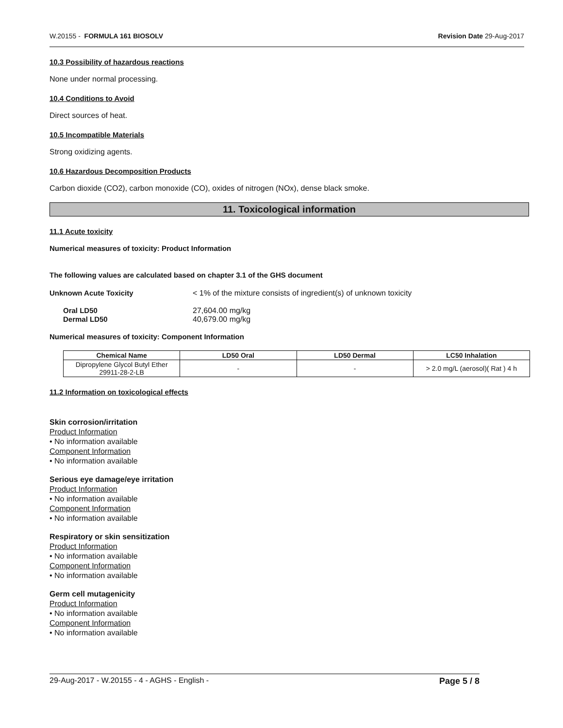W.20155 - FORMULA 161 BIOSOLV Revision Date 29-Aug-2017
10.3 Possibility of hazardous reactions
None under normal processing.
10.4 Conditions to Avoid
Direct sources of heat.
10.5 Incompatible Materials
Strong oxidizing agents.
10.6 Hazardous Decomposition Products
Carbon dioxide (CO2), carbon monoxide (CO), oxides of nitrogen (NOx), dense black smoke.
11. Toxicological information
11.1 Acute toxicity
Numerical measures of toxicity: Product Information
The following values are calculated based on chapter 3.1 of the GHS document
Unknown Acute Toxicity < 1% of the mixture consists of ingredient(s) of unknown toxicity
Oral LD50 27,604.00 mg/kg
Dermal LD50 40,679.00 mg/kg
Numerical measures of toxicity: Component Information
| Chemical Name | LD50 Oral | LD50 Dermal | LC50 Inhalation |
| --- | --- | --- | --- |
| Dipropylene Glycol Butyl Ether 29911-28-2-LB | - | - | > 2.0 mg/L (aerosol)( Rat ) 4 h |
11.2 Information on toxicological effects
Skin corrosion/irritation
Product Information
• No information available
Component Information
• No information available
Serious eye damage/eye irritation
Product Information
• No information available
Component Information
• No information available
Respiratory or skin sensitization
Product Information
• No information available
Component Information
• No information available
Germ cell mutagenicity
Product Information
• No information available
Component Information
• No information available
29-Aug-2017 - W.20155 - 4 - AGHS - English - Page 5 / 8